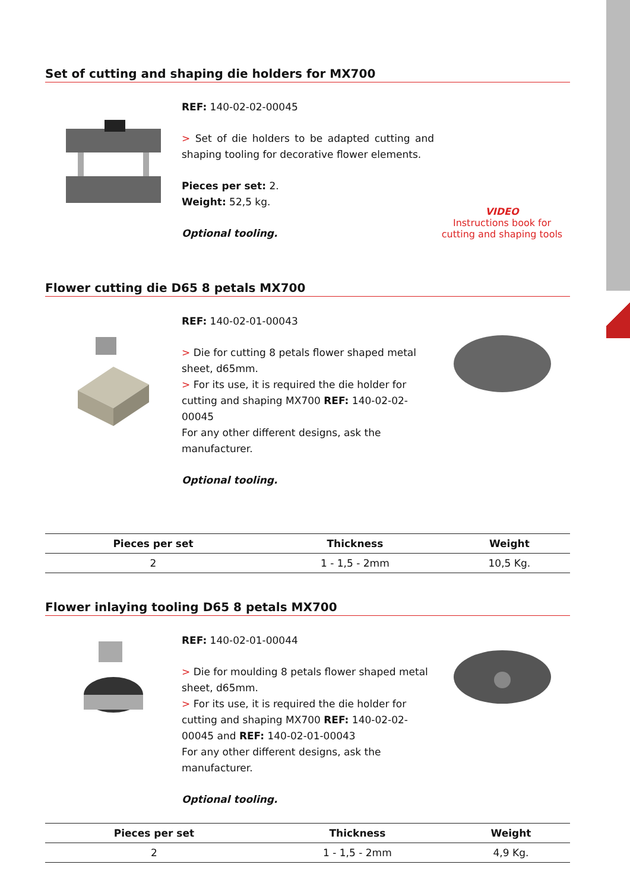Set of cutting and shaping die holders for MX700
REF: 140-02-02-00045
> Set of die holders to be adapted cutting and shaping tooling for decorative flower elements.
Pieces per set: 2.
Weight: 52,5 kg.
Optional tooling.
VIDEO
Instructions book for
cutting and shaping tools
Flower cutting die D65 8 petals MX700
REF: 140-02-01-00043
> Die for cutting 8 petals flower shaped metal sheet, d65mm.
> For its use, it is required the die holder for cutting and shaping MX700 REF: 140-02-02-00045
For any other different designs, ask the manufacturer.
Optional tooling.
| Pieces per set | Thickness | Weight |
| --- | --- | --- |
| 2 | 1 - 1,5 - 2mm | 10,5 Kg. |
Flower inlaying tooling D65 8 petals MX700
REF: 140-02-01-00044
> Die for moulding 8 petals flower shaped metal sheet, d65mm.
> For its use, it is required the die holder for cutting and shaping MX700 REF: 140-02-02-00045 and REF: 140-02-01-00043
For any other different designs, ask the manufacturer.
Optional tooling.
| Pieces per set | Thickness | Weight |
| --- | --- | --- |
| 2 | 1 - 1,5 - 2mm | 4,9 Kg. |